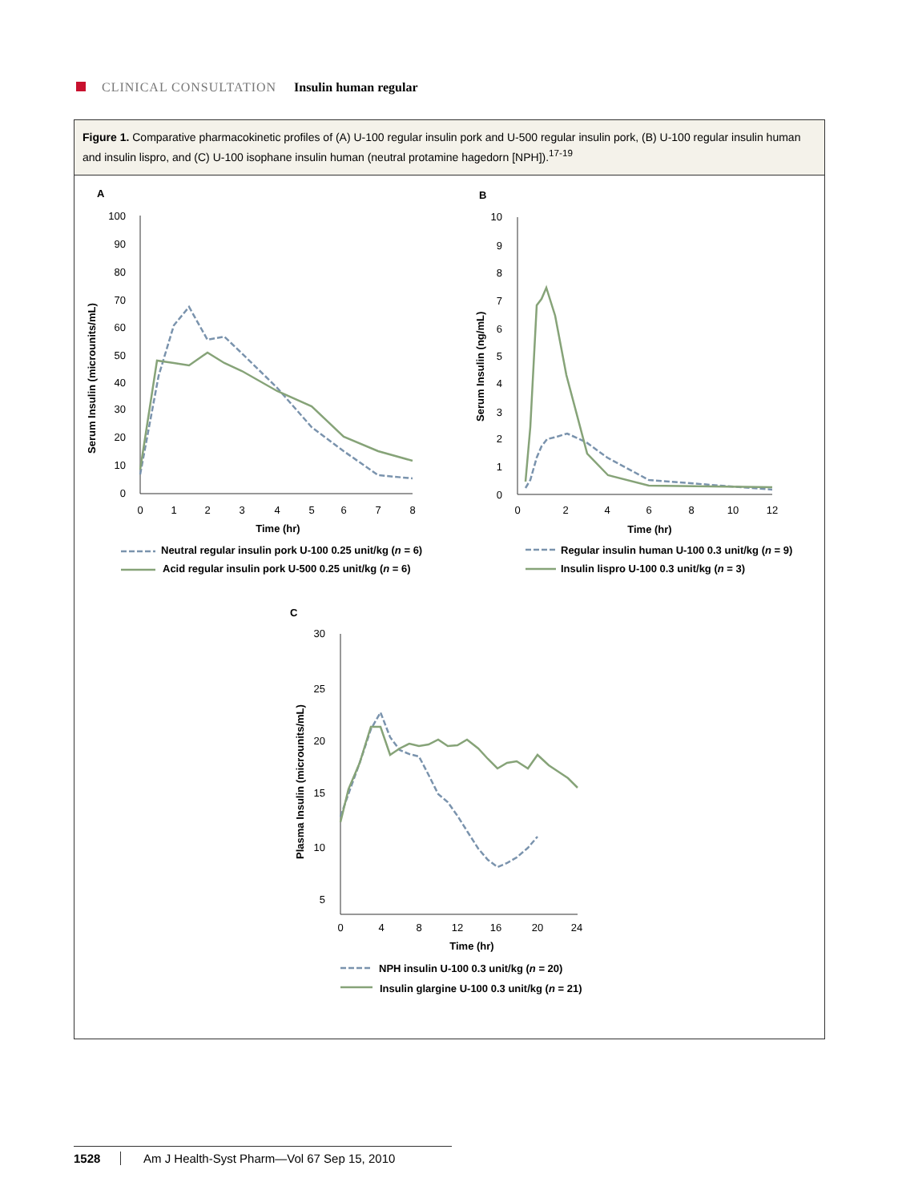CLINICAL CONSULTATION Insulin human regular
Figure 1. Comparative pharmacokinetic profiles of (A) U-100 regular insulin pork and U-500 regular insulin pork, (B) U-100 regular insulin human and insulin lispro, and (C) U-100 isophane insulin human (neutral protamine hagedorn [NPH]).<sup>17-19</sup>
A
B
C
100
90
80
70
60
50
40
30
20
10
0
10
9
8
7
6
5
4
3
2
1
0
30
25
20
15
10
5
0
1
2
3
4
5
6
7
8
0
2
4
6
8
10
12
0
4
8
12
16
20
24
Time (hr)
Time (hr)
Time (hr)
Serum Insulin (microunits/mL)
Serum Insulin (ng/mL)
Plasma Insulin (microunits/mL)
Neutral regular insulin pork U-100 0.25 unit/kg (n = 6)
Acid regular insulin pork U-500 0.25 unit/kg (n = 6)
Regular insulin human U-100 0.3 unit/kg (n = 9)
Insulin lispro U-100 0.3 unit/kg (n = 3)
NPH insulin U-100 0.3 unit/kg (n = 20)
Insulin glargine U-100 0.3 unit/kg (n = 21)
1528 Am J Health-Syst Pharm—Vol 67 Sep 15, 2010